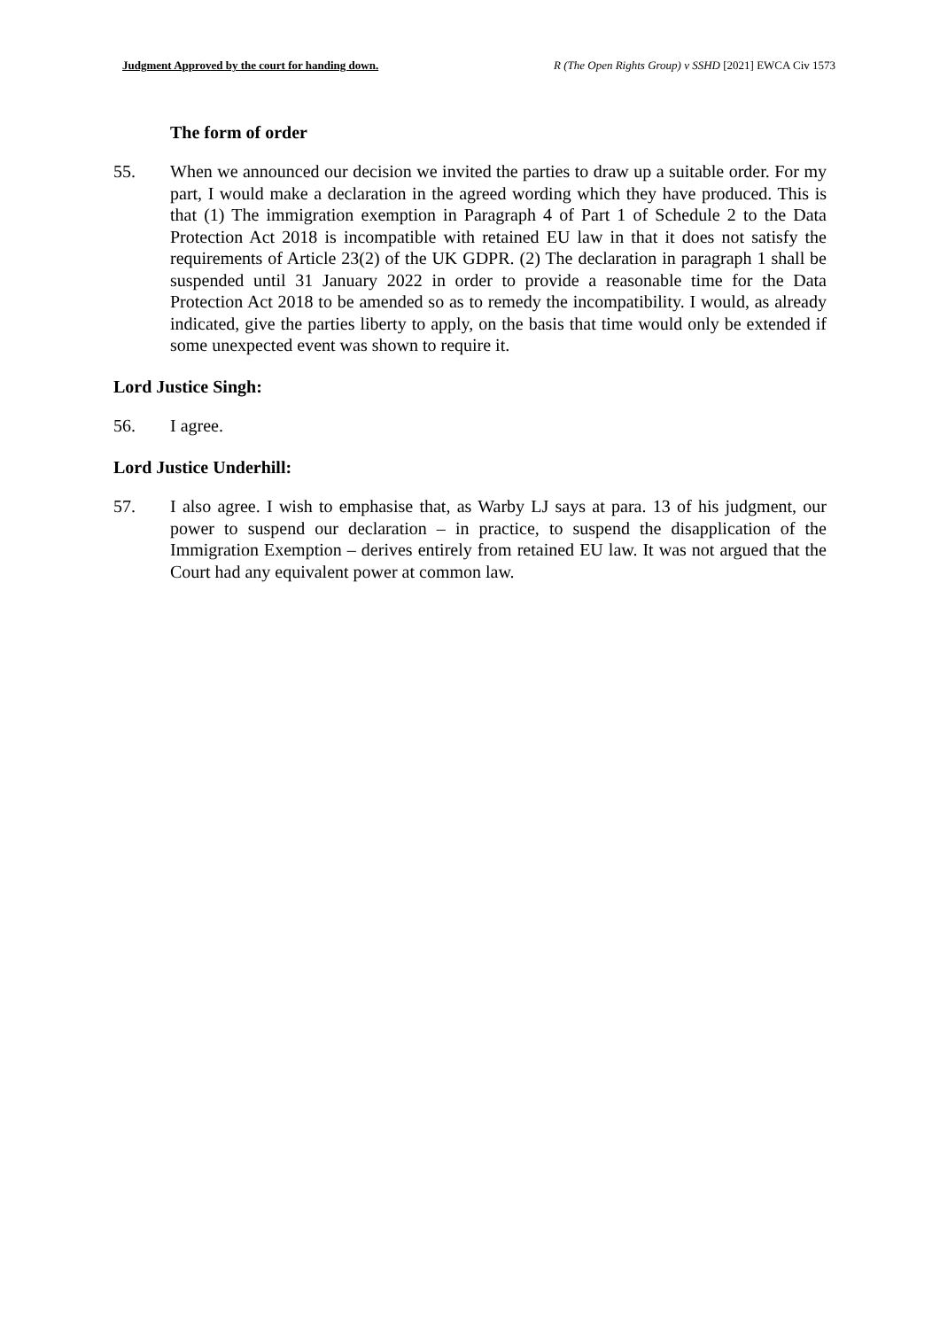Judgment Approved by the court for handing down. R (The Open Rights Group) v SSHD [2021] EWCA Civ 1573
The form of order
55. When we announced our decision we invited the parties to draw up a suitable order. For my part, I would make a declaration in the agreed wording which they have produced. This is that (1) The immigration exemption in Paragraph 4 of Part 1 of Schedule 2 to the Data Protection Act 2018 is incompatible with retained EU law in that it does not satisfy the requirements of Article 23(2) of the UK GDPR. (2) The declaration in paragraph 1 shall be suspended until 31 January 2022 in order to provide a reasonable time for the Data Protection Act 2018 to be amended so as to remedy the incompatibility. I would, as already indicated, give the parties liberty to apply, on the basis that time would only be extended if some unexpected event was shown to require it.
Lord Justice Singh:
56. I agree.
Lord Justice Underhill:
57. I also agree. I wish to emphasise that, as Warby LJ says at para. 13 of his judgment, our power to suspend our declaration – in practice, to suspend the disapplication of the Immigration Exemption – derives entirely from retained EU law. It was not argued that the Court had any equivalent power at common law.